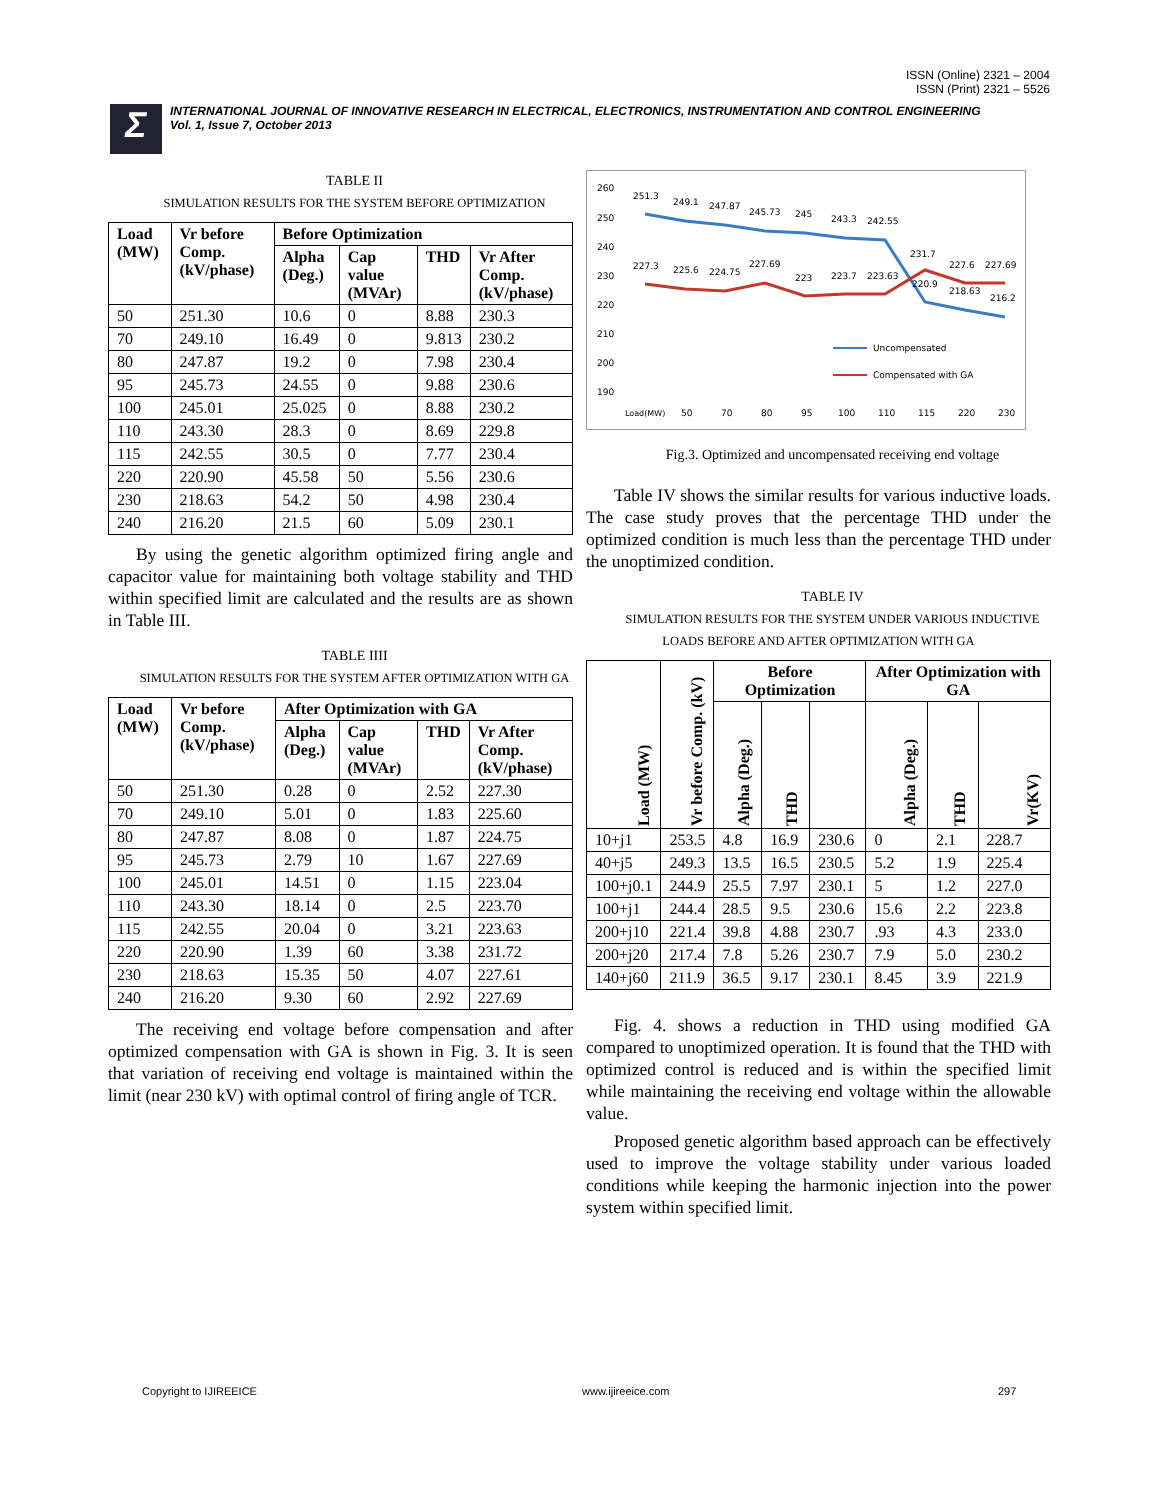ISSN (Online) 2321 – 2004
ISSN (Print) 2321 – 5526
Σ
INTERNATIONAL JOURNAL OF INNOVATIVE RESEARCH IN ELECTRICAL, ELECTRONICS, INSTRUMENTATION AND CONTROL ENGINEERING
Vol. 1, Issue 7, October 2013
TABLE II
SIMULATION RESULTS FOR THE SYSTEM BEFORE OPTIMIZATION
| Load (MW) | Vr before Comp. (kV/phase) | Before Optimization | | | |
| --- | --- | --- | --- | --- | --- |
| | | Alpha (Deg.) | Cap value (MVAr) | THD | Vr After Comp. (kV/phase) |
| 50 | 251.30 | 10.6 | 0 | 8.88 | 230.3 |
| 70 | 249.10 | 16.49 | 0 | 9.813 | 230.2 |
| 80 | 247.87 | 19.2 | 0 | 7.98 | 230.4 |
| 95 | 245.73 | 24.55 | 0 | 9.88 | 230.6 |
| 100 | 245.01 | 25.025 | 0 | 8.88 | 230.2 |
| 110 | 243.30 | 28.3 | 0 | 8.69 | 229.8 |
| 115 | 242.55 | 30.5 | 0 | 7.77 | 230.4 |
| 220 | 220.90 | 45.58 | 50 | 5.56 | 230.6 |
| 230 | 218.63 | 54.2 | 50 | 4.98 | 230.4 |
| 240 | 216.20 | 21.5 | 60 | 5.09 | 230.1 |
By using the genetic algorithm optimized firing angle and capacitor value for maintaining both voltage stability and THD within specified limit are calculated and the results are as shown in Table III.
TABLE IIII
SIMULATION RESULTS FOR THE SYSTEM AFTER OPTIMIZATION WITH GA
| Load (MW) | Vr before Comp. (kV/phase) | After Optimization with GA | | | |
| --- | --- | --- | --- | --- | --- |
| | | Alpha (Deg.) | Cap value (MVAr) | THD | Vr After Comp. (kV/phase) |
| 50 | 251.30 | 0.28 | 0 | 2.52 | 227.30 |
| 70 | 249.10 | 5.01 | 0 | 1.83 | 225.60 |
| 80 | 247.87 | 8.08 | 0 | 1.87 | 224.75 |
| 95 | 245.73 | 2.79 | 10 | 1.67 | 227.69 |
| 100 | 245.01 | 14.51 | 0 | 1.15 | 223.04 |
| 110 | 243.30 | 18.14 | 0 | 2.5 | 223.70 |
| 115 | 242.55 | 20.04 | 0 | 3.21 | 223.63 |
| 220 | 220.90 | 1.39 | 60 | 3.38 | 231.72 |
| 230 | 218.63 | 15.35 | 50 | 4.07 | 227.61 |
| 240 | 216.20 | 9.30 | 60 | 2.92 | 227.69 |
The receiving end voltage before compensation and after optimized compensation with GA is shown in Fig. 3. It is seen that variation of receiving end voltage is maintained within the limit (near 230 kV) with optimal control of firing angle of TCR.
260
250
240
230
220
210
200
190
251.3
249.1
247.87
245.73
245
243.3
242.55
227.3
225.6
224.75
227.69
223
223.7
223.63
231.7
220.9
218.63
227.6
227.69
216.2
Uncompensated
Compensated with GA
Load(MW)
50
70
80
95
100
110
115
220
230
Fig.3. Optimized and uncompensated receiving end voltage
Table IV shows the similar results for various inductive loads. The case study proves that the percentage THD under the optimized condition is much less than the percentage THD under the unoptimized condition.
TABLE IV
SIMULATION RESULTS FOR THE SYSTEM UNDER VARIOUS INDUCTIVE LOADS BEFORE AND AFTER OPTIMIZATION WITH GA
| Load (MW) | Vr before Comp. (kV) | Before Optimization | | | After Optimization with GA | | |
| --- | --- | --- | --- | --- | --- | --- | --- |
| | | Alpha (Deg.) | THD | | Alpha (Deg.) | THD | Vr(KV) |
| 10+j1 | 253.5 | 4.8 | 16.9 | 230.6 | 0 | 2.1 | 228.7 |
| 40+j5 | 249.3 | 13.5 | 16.5 | 230.5 | 5.2 | 1.9 | 225.4 |
| 100+j0.1 | 244.9 | 25.5 | 7.97 | 230.1 | 5 | 1.2 | 227.0 |
| 100+j1 | 244.4 | 28.5 | 9.5 | 230.6 | 15.6 | 2.2 | 223.8 |
| 200+j10 | 221.4 | 39.8 | 4.88 | 230.7 | .93 | 4.3 | 233.0 |
| 200+j20 | 217.4 | 7.8 | 5.26 | 230.7 | 7.9 | 5.0 | 230.2 |
| 140+j60 | 211.9 | 36.5 | 9.17 | 230.1 | 8.45 | 3.9 | 221.9 |
Fig. 4. shows a reduction in THD using modified GA compared to unoptimized operation. It is found that the THD with optimized control is reduced and is within the specified limit while maintaining the receiving end voltage within the allowable value.
Proposed genetic algorithm based approach can be effectively used to improve the voltage stability under various loaded conditions while keeping the harmonic injection into the power system within specified limit.
Copyright to IJIREEICE www.ijireeice.com 297